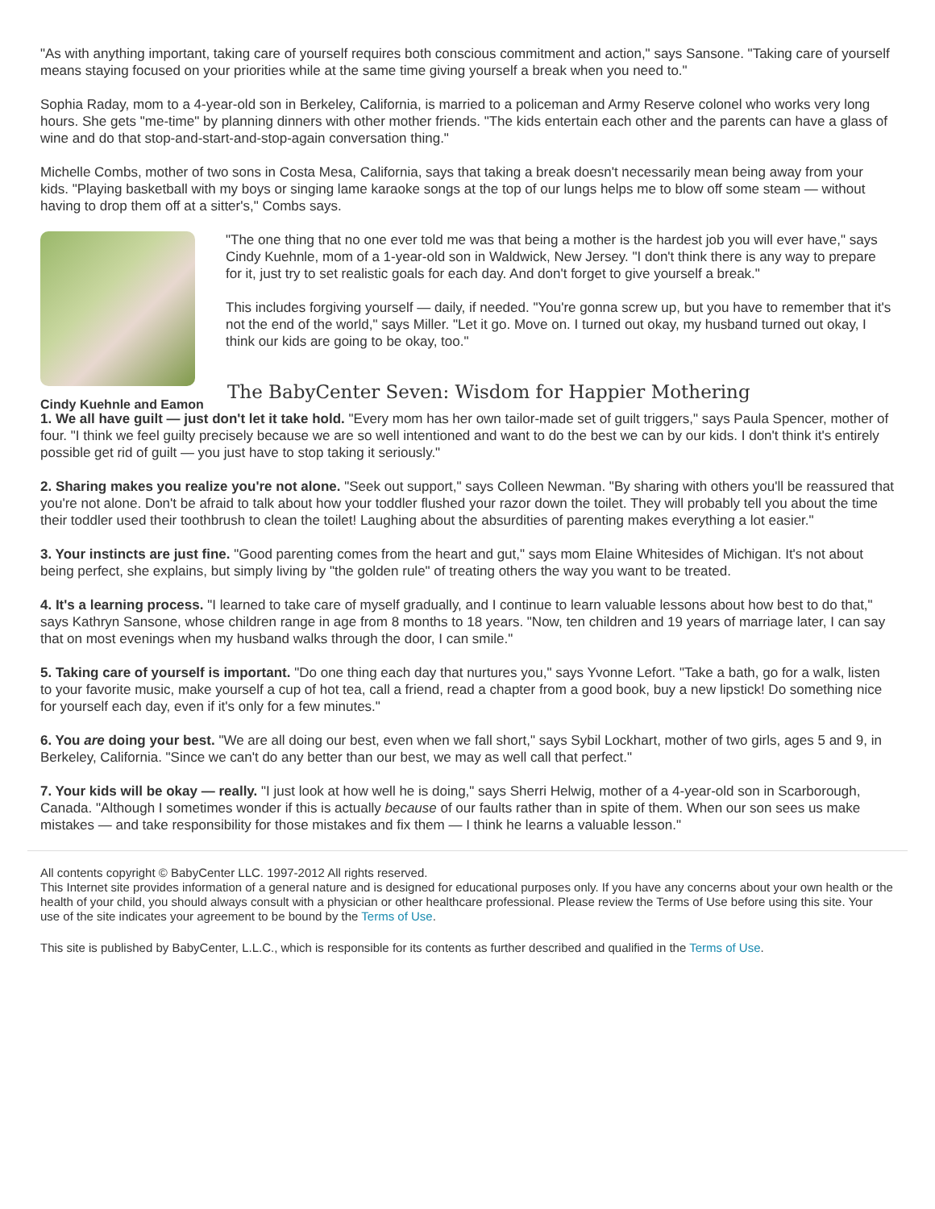"As with anything important, taking care of yourself requires both conscious commitment and action," says Sansone. "Taking care of yourself means staying focused on your priorities while at the same time giving yourself a break when you need to."
Sophia Raday, mom to a 4-year-old son in Berkeley, California, is married to a policeman and Army Reserve colonel who works very long hours. She gets "me-time" by planning dinners with other mother friends. "The kids entertain each other and the parents can have a glass of wine and do that stop-and-start-and-stop-again conversation thing."
Michelle Combs, mother of two sons in Costa Mesa, California, says that taking a break doesn't necessarily mean being away from your kids. "Playing basketball with my boys or singing lame karaoke songs at the top of our lungs helps me to blow off some steam — without having to drop them off at a sitter's," Combs says.
Cindy Kuehnle and Eamon
"The one thing that no one ever told me was that being a mother is the hardest job you will ever have," says Cindy Kuehnle, mom of a 1-year-old son in Waldwick, New Jersey. "I don't think there is any way to prepare for it, just try to set realistic goals for each day. And don't forget to give yourself a break."
This includes forgiving yourself — daily, if needed. "You're gonna screw up, but you have to remember that it's not the end of the world," says Miller. "Let it go. Move on. I turned out okay, my husband turned out okay, I think our kids are going to be okay, too."
The BabyCenter Seven: Wisdom for Happier Mothering
1. We all have guilt — just don't let it take hold. "Every mom has her own tailor-made set of guilt triggers," says Paula Spencer, mother of four. "I think we feel guilty precisely because we are so well intentioned and want to do the best we can by our kids. I don't think it's entirely possible get rid of guilt — you just have to stop taking it seriously."
2. Sharing makes you realize you're not alone. "Seek out support," says Colleen Newman. "By sharing with others you'll be reassured that you're not alone. Don't be afraid to talk about how your toddler flushed your razor down the toilet. They will probably tell you about the time their toddler used their toothbrush to clean the toilet! Laughing about the absurdities of parenting makes everything a lot easier."
3. Your instincts are just fine. "Good parenting comes from the heart and gut," says mom Elaine Whitesides of Michigan. It's not about being perfect, she explains, but simply living by "the golden rule" of treating others the way you want to be treated.
4. It's a learning process. "I learned to take care of myself gradually, and I continue to learn valuable lessons about how best to do that," says Kathryn Sansone, whose children range in age from 8 months to 18 years. "Now, ten children and 19 years of marriage later, I can say that on most evenings when my husband walks through the door, I can smile."
5. Taking care of yourself is important. "Do one thing each day that nurtures you," says Yvonne Lefort. "Take a bath, go for a walk, listen to your favorite music, make yourself a cup of hot tea, call a friend, read a chapter from a good book, buy a new lipstick! Do something nice for yourself each day, even if it's only for a few minutes."
6. You are doing your best. "We are all doing our best, even when we fall short," says Sybil Lockhart, mother of two girls, ages 5 and 9, in Berkeley, California. "Since we can't do any better than our best, we may as well call that perfect."
7. Your kids will be okay — really. "I just look at how well he is doing," says Sherri Helwig, mother of a 4-year-old son in Scarborough, Canada. "Although I sometimes wonder if this is actually because of our faults rather than in spite of them. When our son sees us make mistakes — and take responsibility for those mistakes and fix them — I think he learns a valuable lesson."
All contents copyright © BabyCenter LLC. 1997-2012 All rights reserved.
This Internet site provides information of a general nature and is designed for educational purposes only. If you have any concerns about your own health or the health of your child, you should always consult with a physician or other healthcare professional. Please review the Terms of Use before using this site. Your use of the site indicates your agreement to be bound by the Terms of Use.
This site is published by BabyCenter, L.L.C., which is responsible for its contents as further described and qualified in the Terms of Use.